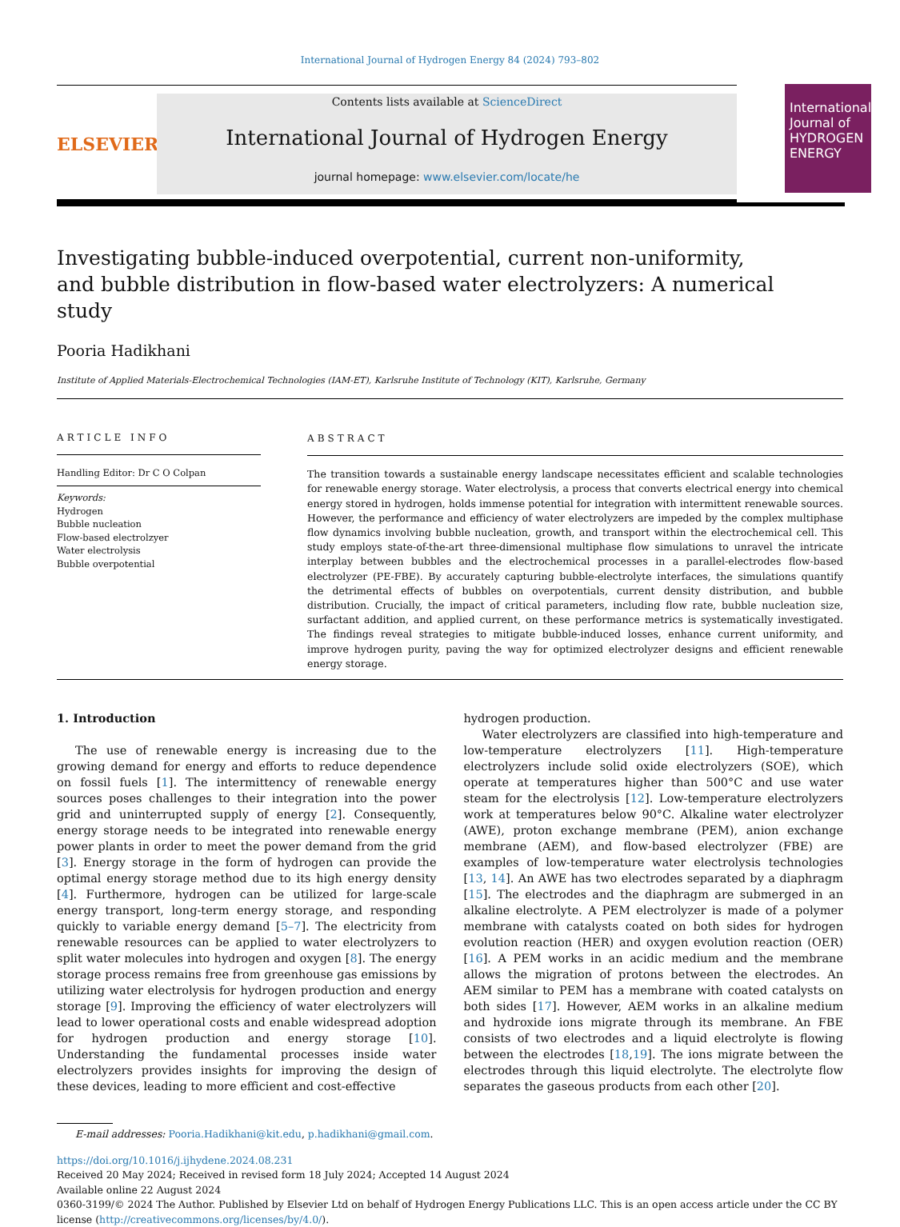International Journal of Hydrogen Energy 84 (2024) 793–802
ELSEVIER
Contents lists available at ScienceDirect
International Journal of Hydrogen Energy
journal homepage: www.elsevier.com/locate/he
International Journal of HYDROGEN ENERGY
Investigating bubble-induced overpotential, current non-uniformity, and bubble distribution in flow-based water electrolyzers: A numerical study
Pooria Hadikhani
Institute of Applied Materials-Electrochemical Technologies (IAM-ET), Karlsruhe Institute of Technology (KIT), Karlsruhe, Germany
ARTICLE INFO
Handling Editor: Dr C O Colpan
Keywords:
Hydrogen
Bubble nucleation
Flow-based electrolzyer
Water electrolysis
Bubble overpotential
ABSTRACT
The transition towards a sustainable energy landscape necessitates efficient and scalable technologies for renewable energy storage. Water electrolysis, a process that converts electrical energy into chemical energy stored in hydrogen, holds immense potential for integration with intermittent renewable sources. However, the performance and efficiency of water electrolyzers are impeded by the complex multiphase flow dynamics involving bubble nucleation, growth, and transport within the electrochemical cell. This study employs state-of-the-art three-dimensional multiphase flow simulations to unravel the intricate interplay between bubbles and the electrochemical processes in a parallel-electrodes flow-based electrolyzer (PE-FBE). By accurately capturing bubble-electrolyte interfaces, the simulations quantify the detrimental effects of bubbles on overpotentials, current density distribution, and bubble distribution. Crucially, the impact of critical parameters, including flow rate, bubble nucleation size, surfactant addition, and applied current, on these performance metrics is systematically investigated. The findings reveal strategies to mitigate bubble-induced losses, enhance current uniformity, and improve hydrogen purity, paving the way for optimized electrolyzer designs and efficient renewable energy storage.
1. Introduction
The use of renewable energy is increasing due to the growing demand for energy and efforts to reduce dependence on fossil fuels [1]. The intermittency of renewable energy sources poses challenges to their integration into the power grid and uninterrupted supply of energy [2]. Consequently, energy storage needs to be integrated into renewable energy power plants in order to meet the power demand from the grid [3]. Energy storage in the form of hydrogen can provide the optimal energy storage method due to its high energy density [4]. Furthermore, hydrogen can be utilized for large-scale energy transport, long-term energy storage, and responding quickly to variable energy demand [5–7]. The electricity from renewable resources can be applied to water electrolyzers to split water molecules into hydrogen and oxygen [8]. The energy storage process remains free from greenhouse gas emissions by utilizing water electrolysis for hydrogen production and energy storage [9]. Improving the efficiency of water electrolyzers will lead to lower operational costs and enable widespread adoption for hydrogen production and energy storage [10]. Understanding the fundamental processes inside water electrolyzers provides insights for improving the design of these devices, leading to more efficient and cost-effective
hydrogen production.
Water electrolyzers are classified into high-temperature and low-temperature electrolyzers [11]. High-temperature electrolyzers include solid oxide electrolyzers (SOE), which operate at temperatures higher than 500°C and use water steam for the electrolysis [12]. Low-temperature electrolyzers work at temperatures below 90°C. Alkaline water electrolyzer (AWE), proton exchange membrane (PEM), anion exchange membrane (AEM), and flow-based electrolyzer (FBE) are examples of low-temperature water electrolysis technologies [13, 14]. An AWE has two electrodes separated by a diaphragm [15]. The electrodes and the diaphragm are submerged in an alkaline electrolyte. A PEM electrolyzer is made of a polymer membrane with catalysts coated on both sides for hydrogen evolution reaction (HER) and oxygen evolution reaction (OER) [16]. A PEM works in an acidic medium and the membrane allows the migration of protons between the electrodes. An AEM similar to PEM has a membrane with coated catalysts on both sides [17]. However, AEM works in an alkaline medium and hydroxide ions migrate through its membrane. An FBE consists of two electrodes and a liquid electrolyte is flowing between the electrodes [18,19]. The ions migrate between the electrodes through this liquid electrolyte. The electrolyte flow separates the gaseous products from each other [20].
E-mail addresses: Pooria.Hadikhani@kit.edu, p.hadikhani@gmail.com.
https://doi.org/10.1016/j.ijhydene.2024.08.231
Received 20 May 2024; Received in revised form 18 July 2024; Accepted 14 August 2024
Available online 22 August 2024
0360-3199/© 2024 The Author. Published by Elsevier Ltd on behalf of Hydrogen Energy Publications LLC. This is an open access article under the CC BY license (http://creativecommons.org/licenses/by/4.0/).